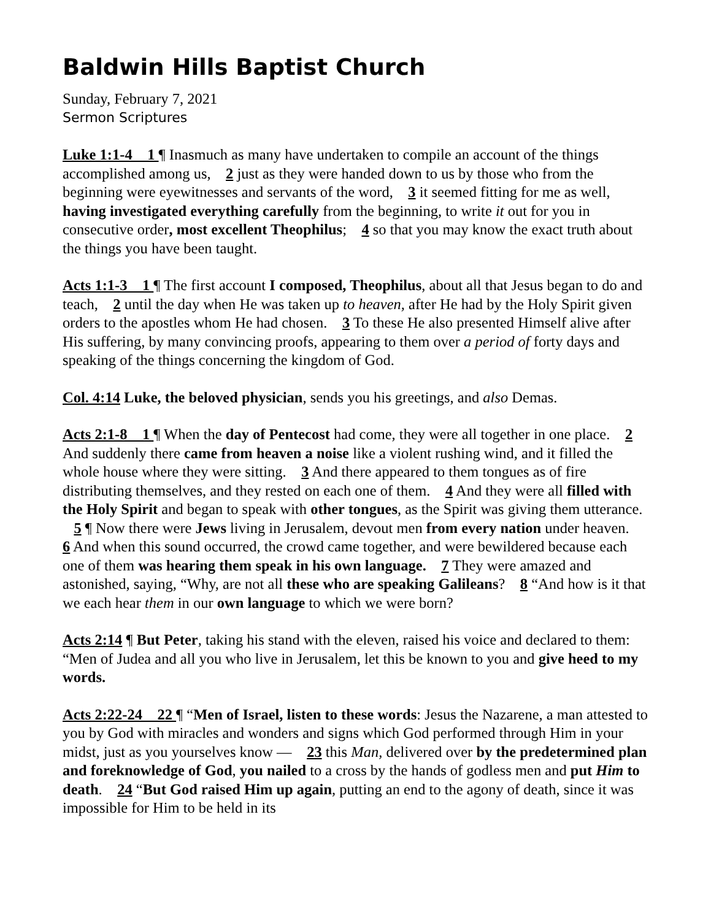Baldwin Hills Baptist Church
Sunday, February 7, 2021
Sermon Scriptures
Luke 1:1-4 1 ¶ Inasmuch as many have undertaken to compile an account of the things accomplished among us, 2 just as they were handed down to us by those who from the beginning were eyewitnesses and servants of the word, 3 it seemed fitting for me as well, having investigated everything carefully from the beginning, to write it out for you in consecutive order, most excellent Theophilus; 4 so that you may know the exact truth about the things you have been taught.
Acts 1:1-3 1 ¶ The first account I composed, Theophilus, about all that Jesus began to do and teach, 2 until the day when He was taken up to heaven, after He had by the Holy Spirit given orders to the apostles whom He had chosen. 3 To these He also presented Himself alive after His suffering, by many convincing proofs, appearing to them over a period of forty days and speaking of the things concerning the kingdom of God.
Col. 4:14 Luke, the beloved physician, sends you his greetings, and also Demas.
Acts 2:1-8 1 ¶ When the day of Pentecost had come, they were all together in one place. 2 And suddenly there came from heaven a noise like a violent rushing wind, and it filled the whole house where they were sitting. 3 And there appeared to them tongues as of fire distributing themselves, and they rested on each one of them. 4 And they were all filled with the Holy Spirit and began to speak with other tongues, as the Spirit was giving them utterance. 5 ¶ Now there were Jews living in Jerusalem, devout men from every nation under heaven. 6 And when this sound occurred, the crowd came together, and were bewildered because each one of them was hearing them speak in his own language. 7 They were amazed and astonished, saying, “Why, are not all these who are speaking Galileans? 8 “And how is it that we each hear them in our own language to which we were born?
Acts 2:14 ¶ But Peter, taking his stand with the eleven, raised his voice and declared to them: “Men of Judea and all you who live in Jerusalem, let this be known to you and give heed to my words.
Acts 2:22-24 22 ¶ “Men of Israel, listen to these words: Jesus the Nazarene, a man attested to you by God with miracles and wonders and signs which God performed through Him in your midst, just as you yourselves know — 23 this Man, delivered over by the predetermined plan and foreknowledge of God, you nailed to a cross by the hands of godless men and put Him to death. 24 “But God raised Him up again, putting an end to the agony of death, since it was impossible for Him to be held in its